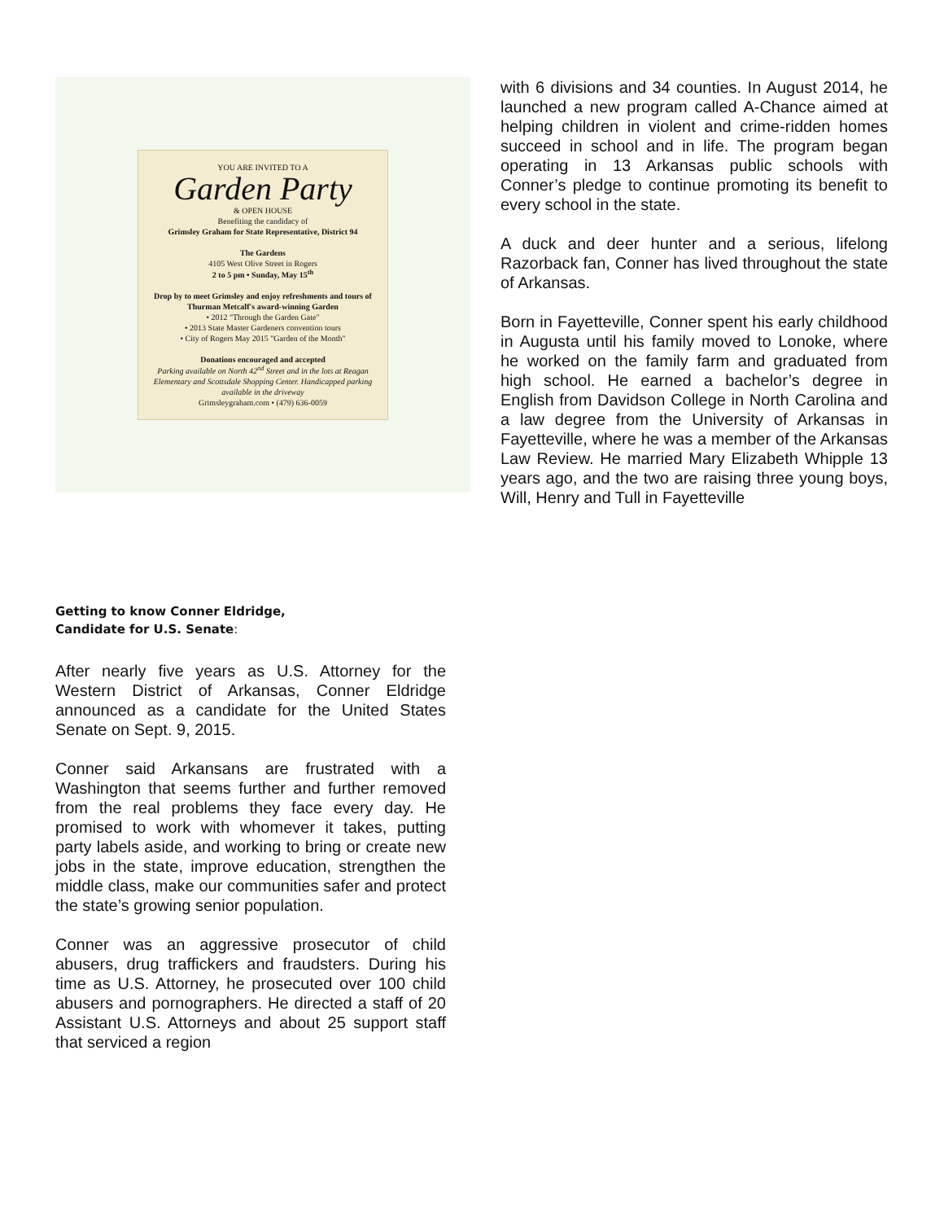YOU ARE INVITED TO A
Garden Party
& OPEN HOUSE
Benefiting the candidacy of
Grimsley Graham for State Representative, District 94
The Gardens
4105 West Olive Street in Rogers
2 to 5 pm • Sunday, May 15<sup>th</sup>
Drop by to meet Grimsley and enjoy refreshments and tours of Thurman Metcalf's award-winning Garden
• 2012 "Through the Garden Gate"
• 2013 State Master Gardeners convention tours
• City of Rogers May 2015 "Garden of the Month"
Donations encouraged and accepted
Parking available on North 42<sup>nd</sup> Street and in the lots at Reagan Elementary and Scottsdale Shopping Center. Handicapped parking available in the driveway
Grimsleygraham.com • (479) 636-0059
Getting to know Conner Eldridge,
Candidate for U.S. Senate:
After nearly five years as U.S. Attorney for the Western District of Arkansas, Conner Eldridge announced as a candidate for the United States Senate on Sept. 9, 2015.
Conner said Arkansans are frustrated with a Washington that seems further and further removed from the real problems they face every day. He promised to work with whomever it takes, putting party labels aside, and working to bring or create new jobs in the state, improve education, strengthen the middle class, make our communities safer and protect the state’s growing senior population.
Conner was an aggressive prosecutor of child abusers, drug traffickers and fraudsters. During his time as U.S. Attorney, he prosecuted over 100 child abusers and pornographers. He directed a staff of 20 Assistant U.S. Attorneys and about 25 support staff that serviced a region
with 6 divisions and 34 counties. In August 2014, he launched a new program called A-Chance aimed at helping children in violent and crime-ridden homes succeed in school and in life. The program began operating in 13 Arkansas public schools with Conner’s pledge to continue promoting its benefit to every school in the state.
A duck and deer hunter and a serious, lifelong Razorback fan, Conner has lived throughout the state of Arkansas.
Born in Fayetteville, Conner spent his early childhood in Augusta until his family moved to Lonoke, where he worked on the family farm and graduated from high school. He earned a bachelor’s degree in English from Davidson College in North Carolina and a law degree from the University of Arkansas in Fayetteville, where he was a member of the Arkansas Law Review. He married Mary Elizabeth Whipple 13 years ago, and the two are raising three young boys, Will, Henry and Tull in Fayetteville